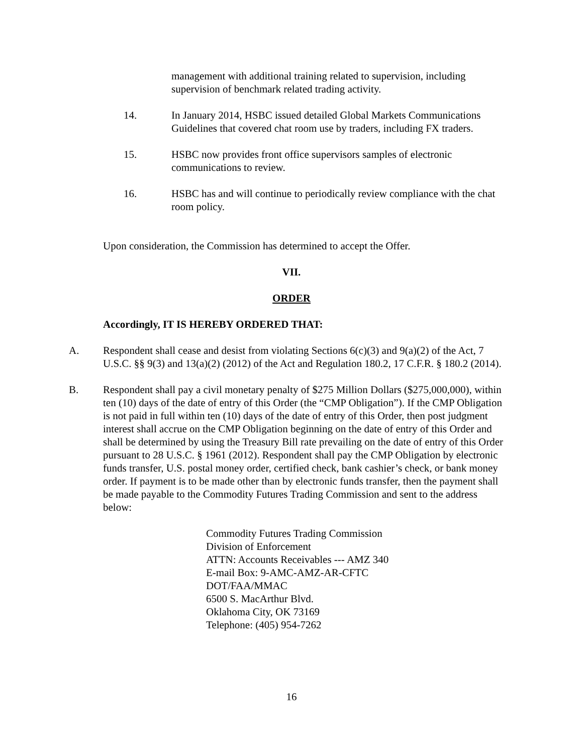management with additional training related to supervision, including supervision of benchmark related trading activity.
14. In January 2014, HSBC issued detailed Global Markets Communications Guidelines that covered chat room use by traders, including FX traders.
15. HSBC now provides front office supervisors samples of electronic communications to review.
16. HSBC has and will continue to periodically review compliance with the chat room policy.
Upon consideration, the Commission has determined to accept the Offer.
VII.
ORDER
Accordingly, IT IS HEREBY ORDERED THAT:
A. Respondent shall cease and desist from violating Sections 6(c)(3) and 9(a)(2) of the Act, 7 U.S.C. §§ 9(3) and 13(a)(2) (2012) of the Act and Regulation 180.2, 17 C.F.R. § 180.2 (2014).
B. Respondent shall pay a civil monetary penalty of $275 Million Dollars ($275,000,000), within ten (10) days of the date of entry of this Order (the “CMP Obligation”). If the CMP Obligation is not paid in full within ten (10) days of the date of entry of this Order, then post judgment interest shall accrue on the CMP Obligation beginning on the date of entry of this Order and shall be determined by using the Treasury Bill rate prevailing on the date of entry of this Order pursuant to 28 U.S.C. § 1961 (2012). Respondent shall pay the CMP Obligation by electronic funds transfer, U.S. postal money order, certified check, bank cashier’s check, or bank money order. If payment is to be made other than by electronic funds transfer, then the payment shall be made payable to the Commodity Futures Trading Commission and sent to the address below:
Commodity Futures Trading Commission
Division of Enforcement
ATTN: Accounts Receivables --- AMZ 340
E-mail Box: 9-AMC-AMZ-AR-CFTC
DOT/FAA/MMAC
6500 S. MacArthur Blvd.
Oklahoma City, OK 73169
Telephone: (405) 954-7262
16